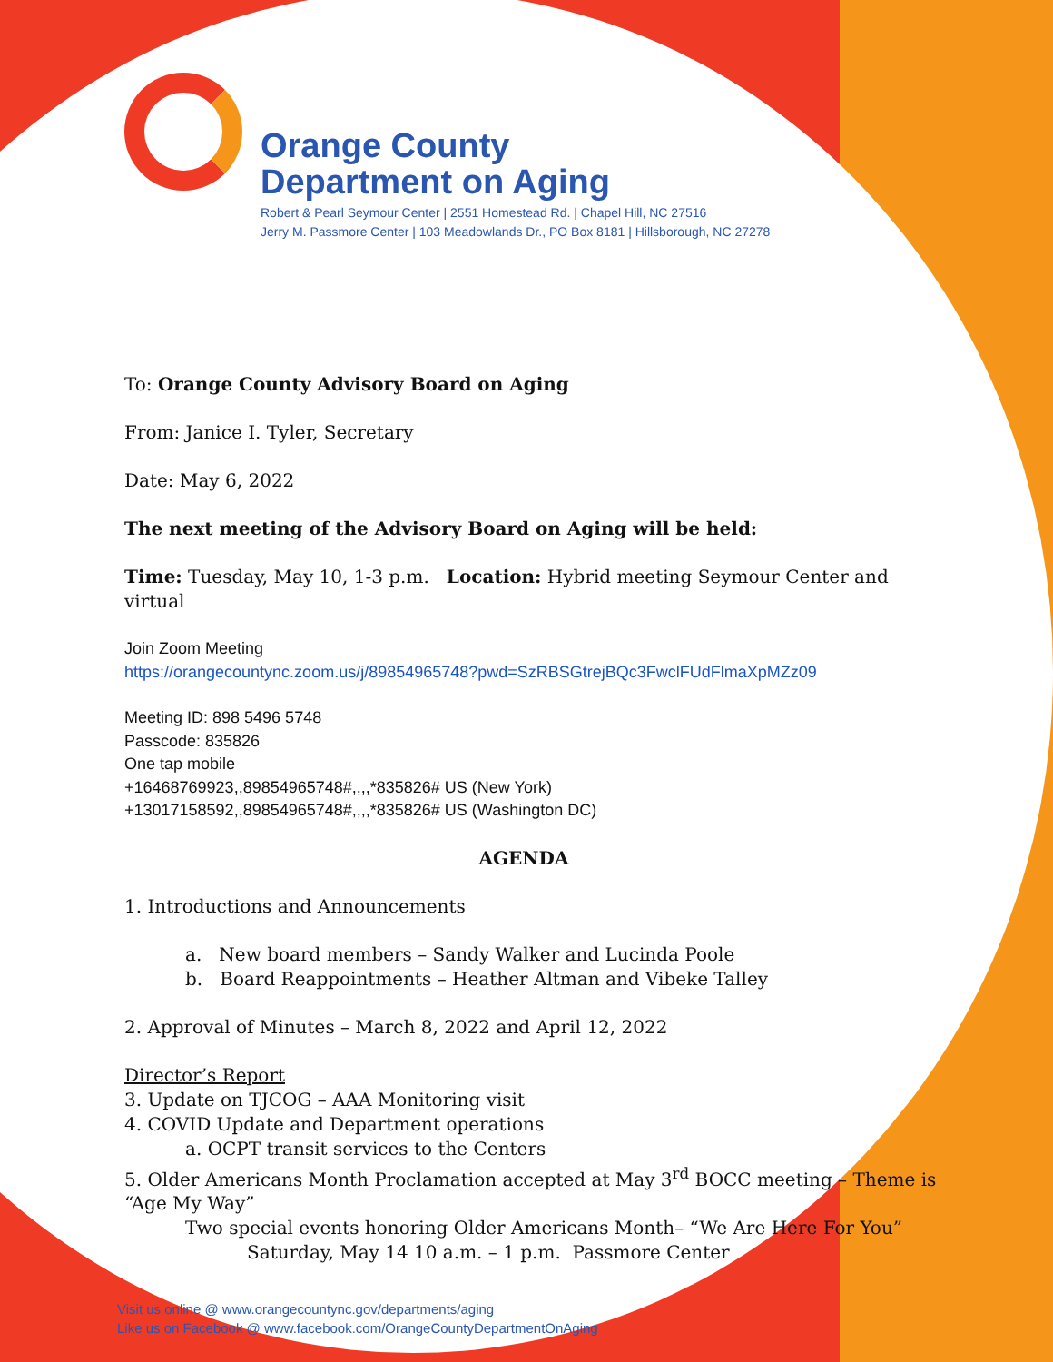Orange County
Department on Aging
Robert & Pearl Seymour Center | 2551 Homestead Rd. | Chapel Hill, NC 27516
Jerry M. Passmore Center | 103 Meadowlands Dr., PO Box 8181 | Hillsborough, NC 27278
To: Orange County Advisory Board on Aging
From: Janice I. Tyler, Secretary
Date: May 6, 2022
The next meeting of the Advisory Board on Aging will be held:
Time: Tuesday, May 10, 1-3 p.m. Location: Hybrid meeting Seymour Center and virtual
Join Zoom Meeting
https://orangecountync.zoom.us/j/89854965748?pwd=SzRBSGtrejBQc3FwclFUdFlmaXpMZz09
Meeting ID: 898 5496 5748
Passcode: 835826
One tap mobile
+16468769923,,89854965748#,,,,*835826# US (New York)
+13017158592,,89854965748#,,,,*835826# US (Washington DC)
AGENDA
1. Introductions and Announcements
a. New board members – Sandy Walker and Lucinda Poole
b. Board Reappointments – Heather Altman and Vibeke Talley
2. Approval of Minutes – March 8, 2022 and April 12, 2022
Director’s Report
3. Update on TJCOG – AAA Monitoring visit
4. COVID Update and Department operations
a. OCPT transit services to the Centers
5. Older Americans Month Proclamation accepted at May 3<sup>rd</sup> BOCC meeting – Theme is “Age My Way”
Two special events honoring Older Americans Month– “We Are Here For You”
Saturday, May 14 10 a.m. – 1 p.m. Passmore Center
Visit us online @ www.orangecountync.gov/departments/aging
Like us on Facebook @ www.facebook.com/OrangeCountyDepartmentOnAging